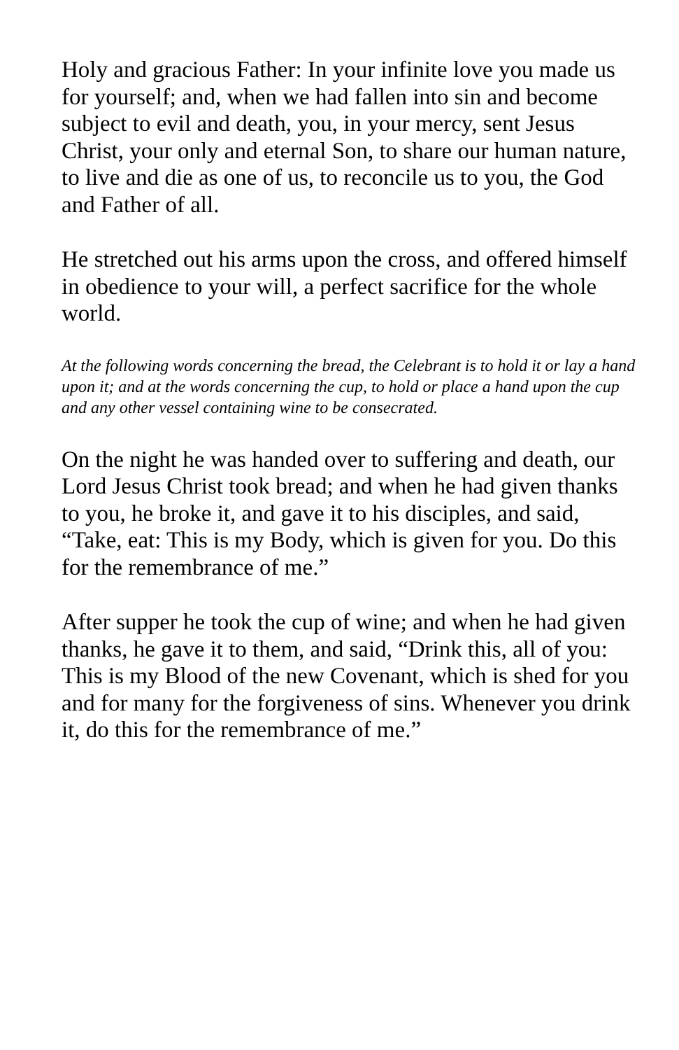Holy and gracious Father: In your infinite love you made us for yourself; and, when we had fallen into sin and become subject to evil and death, you, in your mercy, sent Jesus Christ, your only and eternal Son, to share our human nature, to live and die as one of us, to reconcile us to you, the God and Father of all.
He stretched out his arms upon the cross, and offered himself in obedience to your will, a perfect sacrifice for the whole world.
At the following words concerning the bread, the Celebrant is to hold it or lay a hand upon it; and at the words concerning the cup, to hold or place a hand upon the cup and any other vessel containing wine to be consecrated.
On the night he was handed over to suffering and death, our Lord Jesus Christ took bread; and when he had given thanks to you, he broke it, and gave it to his disciples, and said, “Take, eat: This is my Body, which is given for you. Do this for the remembrance of me.”
After supper he took the cup of wine; and when he had given thanks, he gave it to them, and said, “Drink this, all of you: This is my Blood of the new Covenant, which is shed for you and for many for the forgiveness of sins. Whenever you drink it, do this for the remembrance of me.”